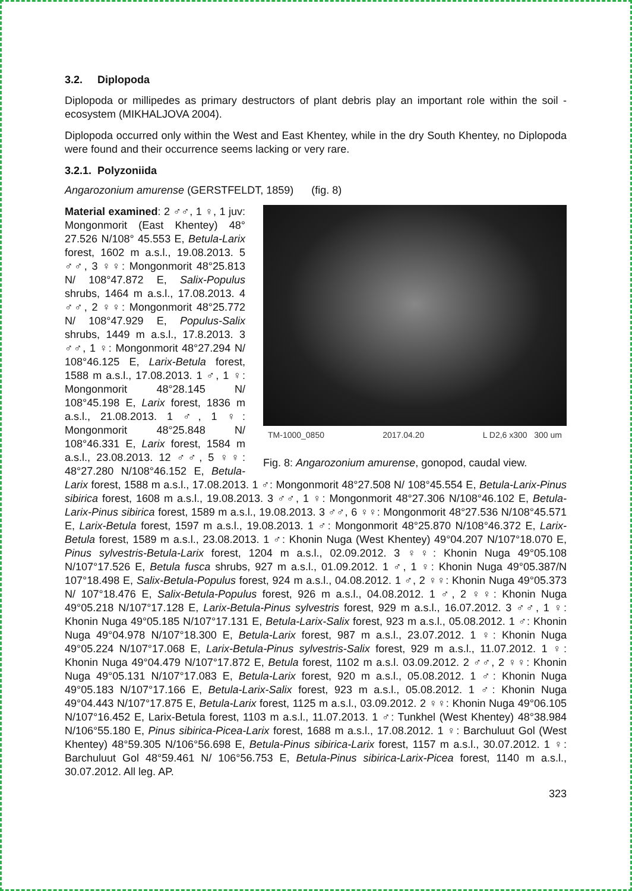3.2. Diplopoda
Diplopoda or millipedes as primary destructors of plant debris play an important role within the soil - ecosystem (MIKHALJOVA 2004).
Diplopoda occurred only within the West and East Khentey, while in the dry South Khentey, no Diplopoda were found and their occurrence seems lacking or very rare.
3.2.1. Polyzoniida
Angarozonium amurense (GERSTFELDT, 1859) (fig. 8)
TM-1000_0850 2017.04.20 L D2,6 x300 300 um
Fig. 8: Angarozonium amurense, gonopod, caudal view.
Material examined: 2 ♂♂, 1 ♀, 1 juv: Mongonmorit (East Khentey) 48° 27.526 N/108° 45.553 E, Betula-Larix forest, 1602 m a.s.l., 19.08.2013. 5 ♂♂, 3 ♀♀: Mongonmorit 48°25.813 N/ 108°47.872 E, Salix-Populus shrubs, 1464 m a.s.l., 17.08.2013. 4 ♂♂, 2 ♀♀: Mongonmorit 48°25.772 N/ 108°47.929 E, Populus-Salix shrubs, 1449 m a.s.l., 17.8.2013. 3 ♂♂, 1 ♀: Mongonmorit 48°27.294 N/ 108°46.125 E, Larix-Betula forest, 1588 m a.s.l., 17.08.2013. 1 ♂, 1 ♀: Mongonmorit 48°28.145 N/ 108°45.198 E, Larix forest, 1836 m a.s.l., 21.08.2013. 1 ♂, 1 ♀: Mongonmorit 48°25.848 N/ 108°46.331 E, Larix forest, 1584 m a.s.l., 23.08.2013. 12 ♂♂, 5 ♀♀: 48°27.280 N/108°46.152 E, Betula-Larix forest, 1588 m a.s.l., 17.08.2013. 1 ♂: Mongonmorit 48°27.508 N/ 108°45.554 E, Betula-Larix-Pinus sibirica forest, 1608 m a.s.l., 19.08.2013. 3 ♂♂, 1 ♀: Mongonmorit 48°27.306 N/108°46.102 E, Betula-Larix-Pinus sibirica forest, 1589 m a.s.l., 19.08.2013. 3 ♂♂, 6 ♀♀: Mongonmorit 48°27.536 N/108°45.571 E, Larix-Betula forest, 1597 m a.s.l., 19.08.2013. 1 ♂: Mongonmorit 48°25.870 N/108°46.372 E, Larix-Betula forest, 1589 m a.s.l., 23.08.2013. 1 ♂: Khonin Nuga (West Khentey) 49°04.207 N/107°18.070 E, Pinus sylvestris-Betula-Larix forest, 1204 m a.s.l., 02.09.2012. 3 ♀♀: Khonin Nuga 49°05.108 N/107°17.526 E, Betula fusca shrubs, 927 m a.s.l., 01.09.2012. 1 ♂, 1 ♀: Khonin Nuga 49°05.387/N 107°18.498 E, Salix-Betula-Populus forest, 924 m a.s.l., 04.08.2012. 1 ♂, 2 ♀♀: Khonin Nuga 49°05.373 N/ 107°18.476 E, Salix-Betula-Populus forest, 926 m a.s.l., 04.08.2012. 1 ♂, 2 ♀♀: Khonin Nuga 49°05.218 N/107°17.128 E, Larix-Betula-Pinus sylvestris forest, 929 m a.s.l., 16.07.2012. 3 ♂♂, 1 ♀: Khonin Nuga 49°05.185 N/107°17.131 E, Betula-Larix-Salix forest, 923 m a.s.l., 05.08.2012. 1 ♂: Khonin Nuga 49°04.978 N/107°18.300 E, Betula-Larix forest, 987 m a.s.l., 23.07.2012. 1 ♀: Khonin Nuga 49°05.224 N/107°17.068 E, Larix-Betula-Pinus sylvestris-Salix forest, 929 m a.s.l., 11.07.2012. 1 ♀: Khonin Nuga 49°04.479 N/107°17.872 E, Betula forest, 1102 m a.s.l. 03.09.2012. 2 ♂♂, 2 ♀♀: Khonin Nuga 49°05.131 N/107°17.083 E, Betula-Larix forest, 920 m a.s.l., 05.08.2012. 1 ♂: Khonin Nuga 49°05.183 N/107°17.166 E, Betula-Larix-Salix forest, 923 m a.s.l., 05.08.2012. 1 ♂: Khonin Nuga 49°04.443 N/107°17.875 E, Betula-Larix forest, 1125 m a.s.l., 03.09.2012. 2 ♀♀: Khonin Nuga 49°06.105 N/107°16.452 E, Larix-Betula forest, 1103 m a.s.l., 11.07.2013. 1 ♂: Tunkhel (West Khentey) 48°38.984 N/106°55.180 E, Pinus sibirica-Picea-Larix forest, 1688 m a.s.l., 17.08.2012. 1 ♀: Barchuluut Gol (West Khentey) 48°59.305 N/106°56.698 E, Betula-Pinus sibirica-Larix forest, 1157 m a.s.l., 30.07.2012. 1 ♀: Barchuluut Gol 48°59.461 N/ 106°56.753 E, Betula-Pinus sibirica-Larix-Picea forest, 1140 m a.s.l., 30.07.2012. All leg. AP.
323